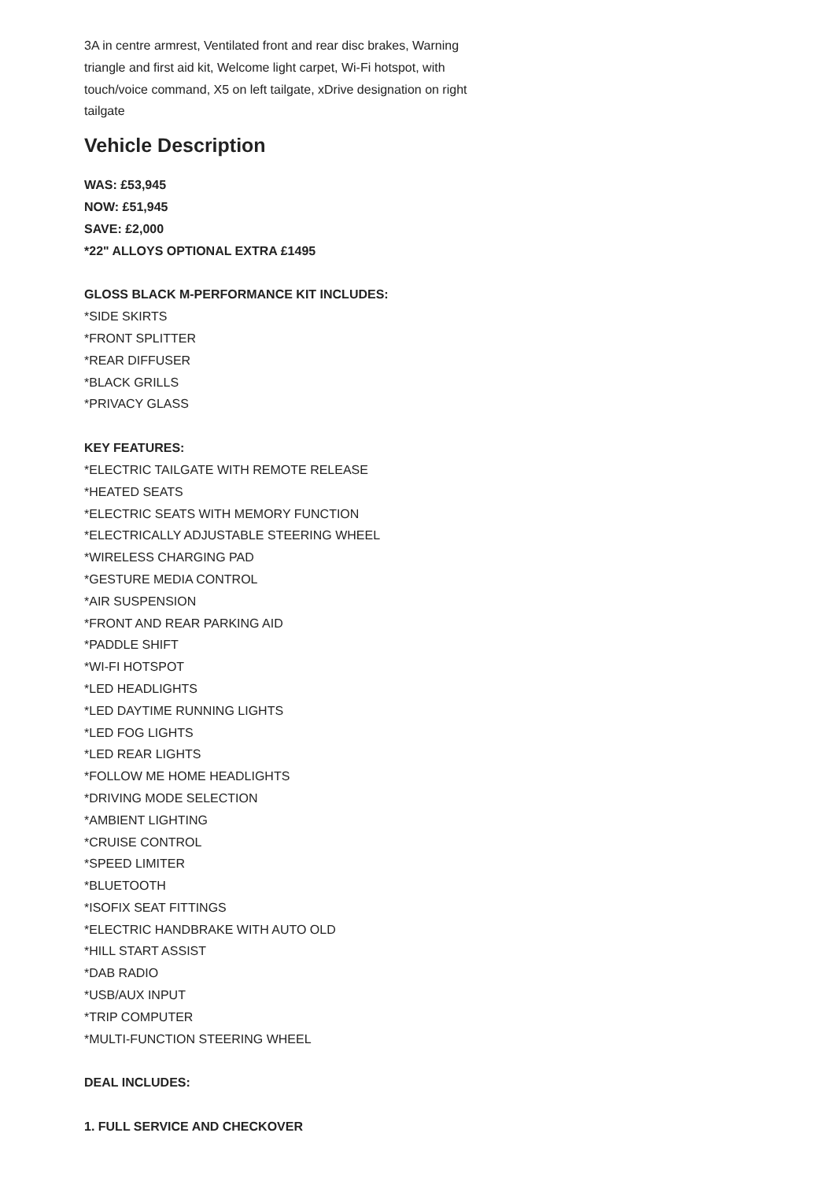3A in centre armrest, Ventilated front and rear disc brakes, Warning triangle and first aid kit, Welcome light carpet, Wi-Fi hotspot, with touch/voice command, X5 on left tailgate, xDrive designation on right tailgate
Vehicle Description
WAS: £53,945
NOW: £51,945
SAVE: £2,000
*22" ALLOYS OPTIONAL EXTRA £1495
GLOSS BLACK M-PERFORMANCE KIT INCLUDES:
*SIDE SKIRTS
*FRONT SPLITTER
*REAR DIFFUSER
*BLACK GRILLS
*PRIVACY GLASS
KEY FEATURES:
*ELECTRIC TAILGATE WITH REMOTE RELEASE
*HEATED SEATS
*ELECTRIC SEATS WITH MEMORY FUNCTION
*ELECTRICALLY ADJUSTABLE STEERING WHEEL
*WIRELESS CHARGING PAD
*GESTURE MEDIA CONTROL
*AIR SUSPENSION
*FRONT AND REAR PARKING AID
*PADDLE SHIFT
*WI-FI HOTSPOT
*LED HEADLIGHTS
*LED DAYTIME RUNNING LIGHTS
*LED FOG LIGHTS
*LED REAR LIGHTS
*FOLLOW ME HOME HEADLIGHTS
*DRIVING MODE SELECTION
*AMBIENT LIGHTING
*CRUISE CONTROL
*SPEED LIMITER
*BLUETOOTH
*ISOFIX SEAT FITTINGS
*ELECTRIC HANDBRAKE WITH AUTO OLD
*HILL START ASSIST
*DAB RADIO
*USB/AUX INPUT
*TRIP COMPUTER
*MULTI-FUNCTION STEERING WHEEL
DEAL INCLUDES:
1. FULL SERVICE AND CHECKOVER